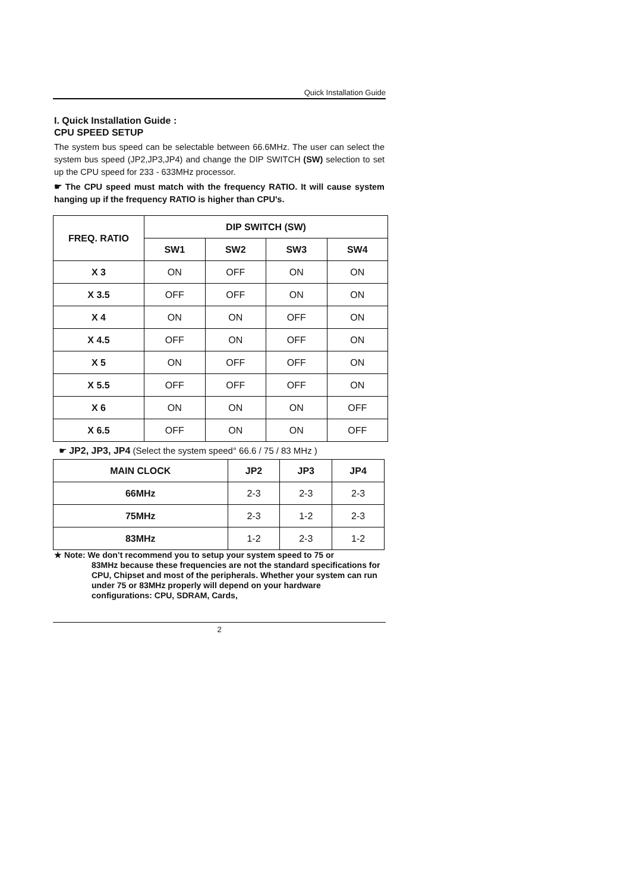Quick Installation Guide
I. Quick Installation Guide :
CPU SPEED SETUP
The system bus speed can be selectable between 66.6MHz. The user can select the system bus speed (JP2,JP3,JP4) and change the DIP SWITCH (SW) selection to set up the CPU speed for 233 - 633MHz processor.
☛ The CPU speed must match with the frequency RATIO. It will cause system hanging up if the frequency RATIO is higher than CPU's.
| FREQ. RATIO | DIP SWITCH (SW) | | | |
| --- | --- | --- | --- | --- |
| | SW1 | SW2 | SW3 | SW4 |
| X 3 | ON | OFF | ON | ON |
| X 3.5 | OFF | OFF | ON | ON |
| X 4 | ON | ON | OFF | ON |
| X 4.5 | OFF | ON | OFF | ON |
| X 5 | ON | OFF | OFF | ON |
| X 5.5 | OFF | OFF | OFF | ON |
| X 6 | ON | ON | ON | OFF |
| X 6.5 | OFF | ON | ON | OFF |
☛ JP2, JP3, JP4 (Select the system speed° 66.6 / 75 / 83 MHz )
| MAIN CLOCK | JP2 | JP3 | JP4 |
| --- | --- | --- | --- |
| 66MHz | 2-3 | 2-3 | 2-3 |
| 75MHz | 2-3 | 1-2 | 2-3 |
| 83MHz | 1-2 | 2-3 | 1-2 |
★ Note: We don’t recommend you to setup your system speed to 75 or
83MHz because these frequencies are not the standard specifications for CPU, Chipset and most of the peripherals. Whether your system can run under 75 or 83MHz properly will depend on your hardware configurations: CPU, SDRAM, Cards,
2